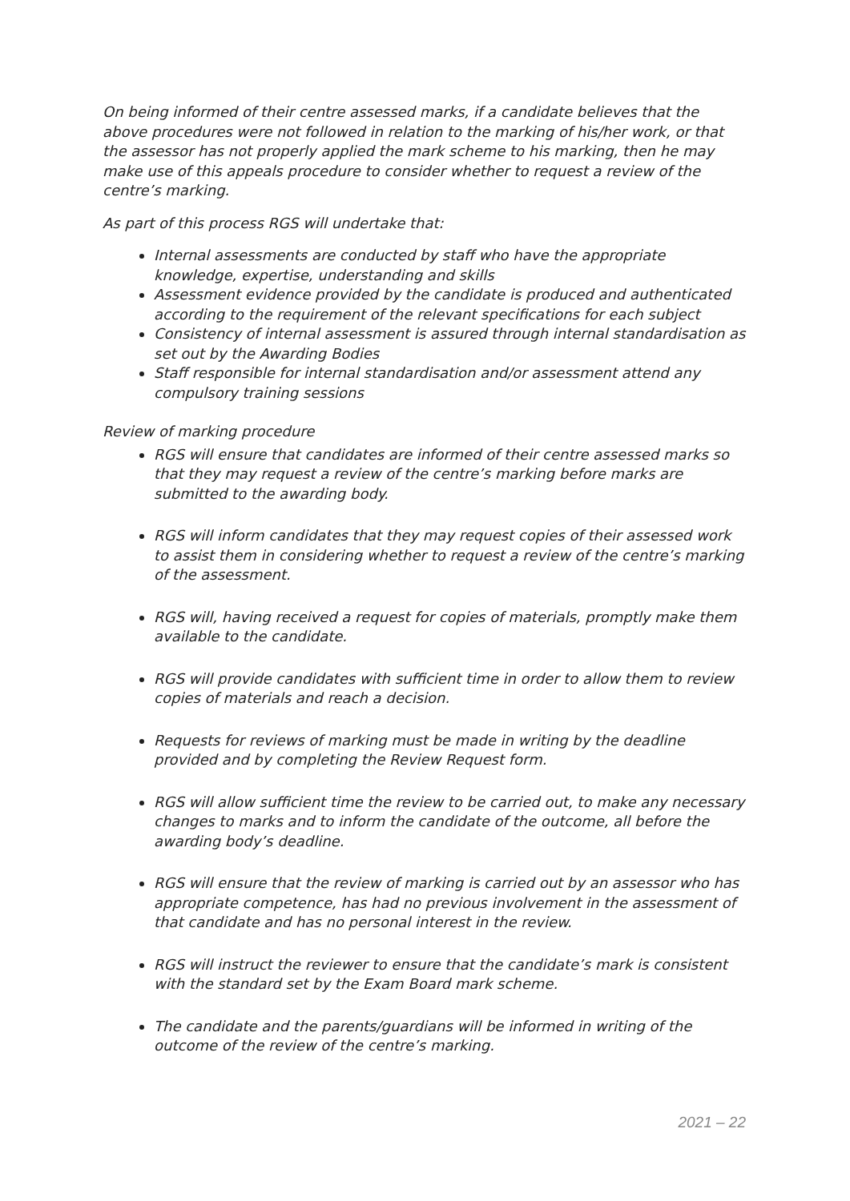On being informed of their centre assessed marks, if a candidate believes that the above procedures were not followed in relation to the marking of his/her work, or that the assessor has not properly applied the mark scheme to his marking, then he may make use of this appeals procedure to consider whether to request a review of the centre’s marking.
As part of this process RGS will undertake that:
Internal assessments are conducted by staff who have the appropriate knowledge, expertise, understanding and skills
Assessment evidence provided by the candidate is produced and authenticated according to the requirement of the relevant specifications for each subject
Consistency of internal assessment is assured through internal standardisation as set out by the Awarding Bodies
Staff responsible for internal standardisation and/or assessment attend any compulsory training sessions
Review of marking procedure
RGS will ensure that candidates are informed of their centre assessed marks so that they may request a review of the centre’s marking before marks are submitted to the awarding body.
RGS will inform candidates that they may request copies of their assessed work to assist them in considering whether to request a review of the centre’s marking of the assessment.
RGS will, having received a request for copies of materials, promptly make them available to the candidate.
RGS will provide candidates with sufficient time in order to allow them to review copies of materials and reach a decision.
Requests for reviews of marking must be made in writing by the deadline provided and by completing the Review Request form.
RGS will allow sufficient time the review to be carried out, to make any necessary changes to marks and to inform the candidate of the outcome, all before the awarding body’s deadline.
RGS will ensure that the review of marking is carried out by an assessor who has appropriate competence, has had no previous involvement in the assessment of that candidate and has no personal interest in the review.
RGS will instruct the reviewer to ensure that the candidate’s mark is consistent with the standard set by the Exam Board mark scheme.
The candidate and the parents/guardians will be informed in writing of the outcome of the review of the centre’s marking.
2021 – 22